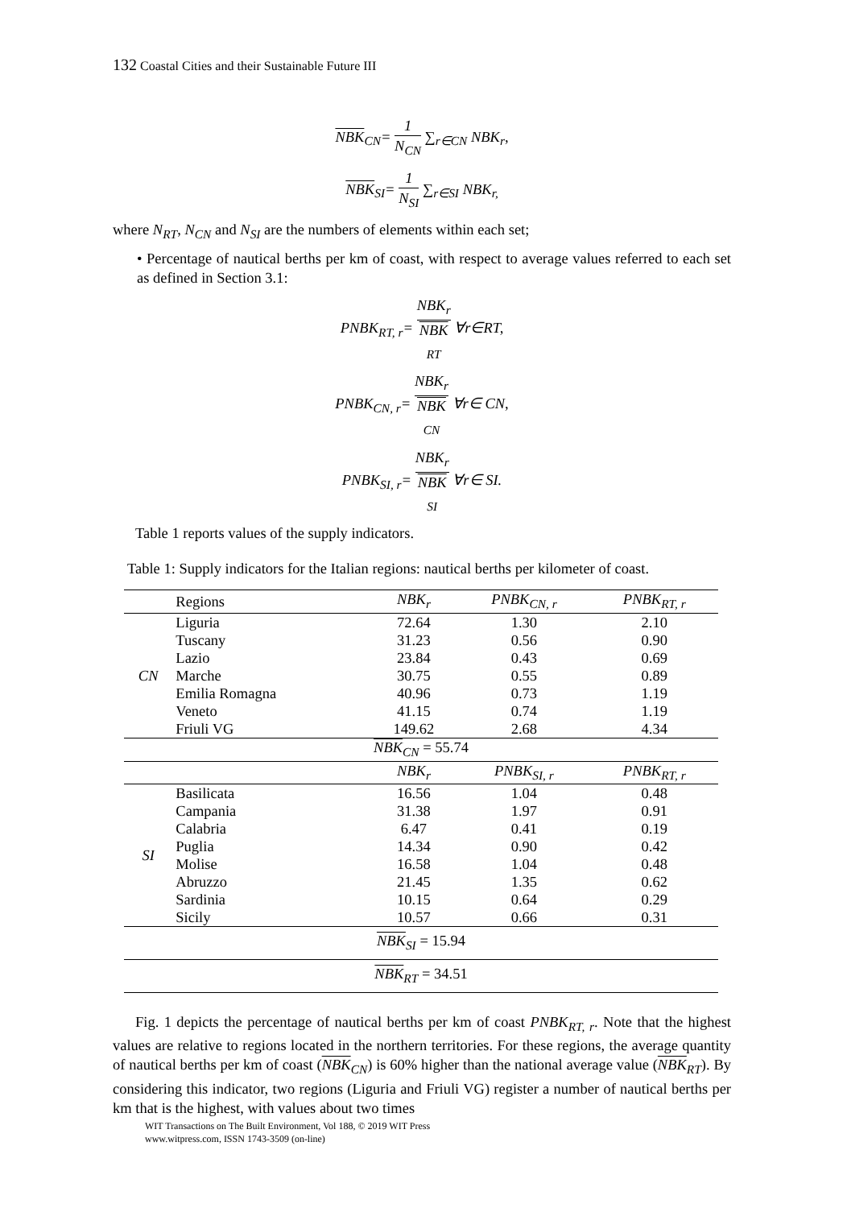132 Coastal Cities and their Sustainable Future III
NBK<sub>CN</sub>= 1 N<sub>CN</sub> ∑<sub>r∈CN</sub> NBK<sub>r</sub>,
NBK<sub>SI</sub>= 1 N<sub>SI</sub> ∑<sub>r∈SI</sub> NBK<sub>r,</sub>
where N<sub>RT</sub>, N<sub>CN</sub> and N<sub>SI</sub> are the numbers of elements within each set;
• Percentage of nautical berths per km of coast, with respect to average values referred to each set as defined in Section 3.1:
PNBK<sub>RT, r</sub>= NBK<sub>r</sub> NBK
<sub>RT</sub> ∀r∈RT,
PNBK<sub>CN, r</sub>= NBK<sub>r</sub> NBK
<sub>CN</sub> ∀r∈ CN,
PNBK<sub>SI, r</sub>= NBK<sub>r</sub> NBK
<sub>SI</sub> ∀r∈ SI.
Table 1 reports values of the supply indicators.
Table 1: Supply indicators for the Italian regions: nautical berths per kilometer of coast.
| | Regions | NBK<sub>r</sub> | PNBK<sub>CN, r</sub> | PNBK<sub>RT, r</sub> |
| --- | --- | --- | --- | --- |
| CN | Liguria | 72.64 | 1.30 | 2.10 |
| | Tuscany | 31.23 | 0.56 | 0.90 |
| | Lazio | 23.84 | 0.43 | 0.69 |
| | Marche | 30.75 | 0.55 | 0.89 |
| | Emilia Romagna | 40.96 | 0.73 | 1.19 |
| | Veneto | 41.15 | 0.74 | 1.19 |
| | Friuli VG | 149.62 | 2.68 | 4.34 |
| NBK<sub>CN</sub> = 55.74 | | | | |
| | | NBK<sub>r</sub> | PNBK<sub>SI, r</sub> | PNBK<sub>RT, r</sub> |
| SI | Basilicata | 16.56 | 1.04 | 0.48 |
| | Campania | 31.38 | 1.97 | 0.91 |
| | Calabria | 6.47 | 0.41 | 0.19 |
| | Puglia | 14.34 | 0.90 | 0.42 |
| | Molise | 16.58 | 1.04 | 0.48 |
| | Abruzzo | 21.45 | 1.35 | 0.62 |
| | Sardinia | 10.15 | 0.64 | 0.29 |
| | Sicily | 10.57 | 0.66 | 0.31 |
| NBK<sub>SI</sub> = 15.94 | | | | |
| NBK<sub>RT</sub> = 34.51 | | | | |
Fig. 1 depicts the percentage of nautical berths per km of coast PNBK<sub>RT, r</sub>. Note that the highest values are relative to regions located in the northern territories. For these regions, the average quantity of nautical berths per km of coast (NBK<sub>CN</sub>) is 60% higher than the national average value (NBK<sub>RT</sub>). By considering this indicator, two regions (Liguria and Friuli VG) register a number of nautical berths per km that is the highest, with values about two times
WIT Transactions on The Built Environment, Vol 188, © 2019 WIT Press
www.witpress.com, ISSN 1743-3509 (on-line)